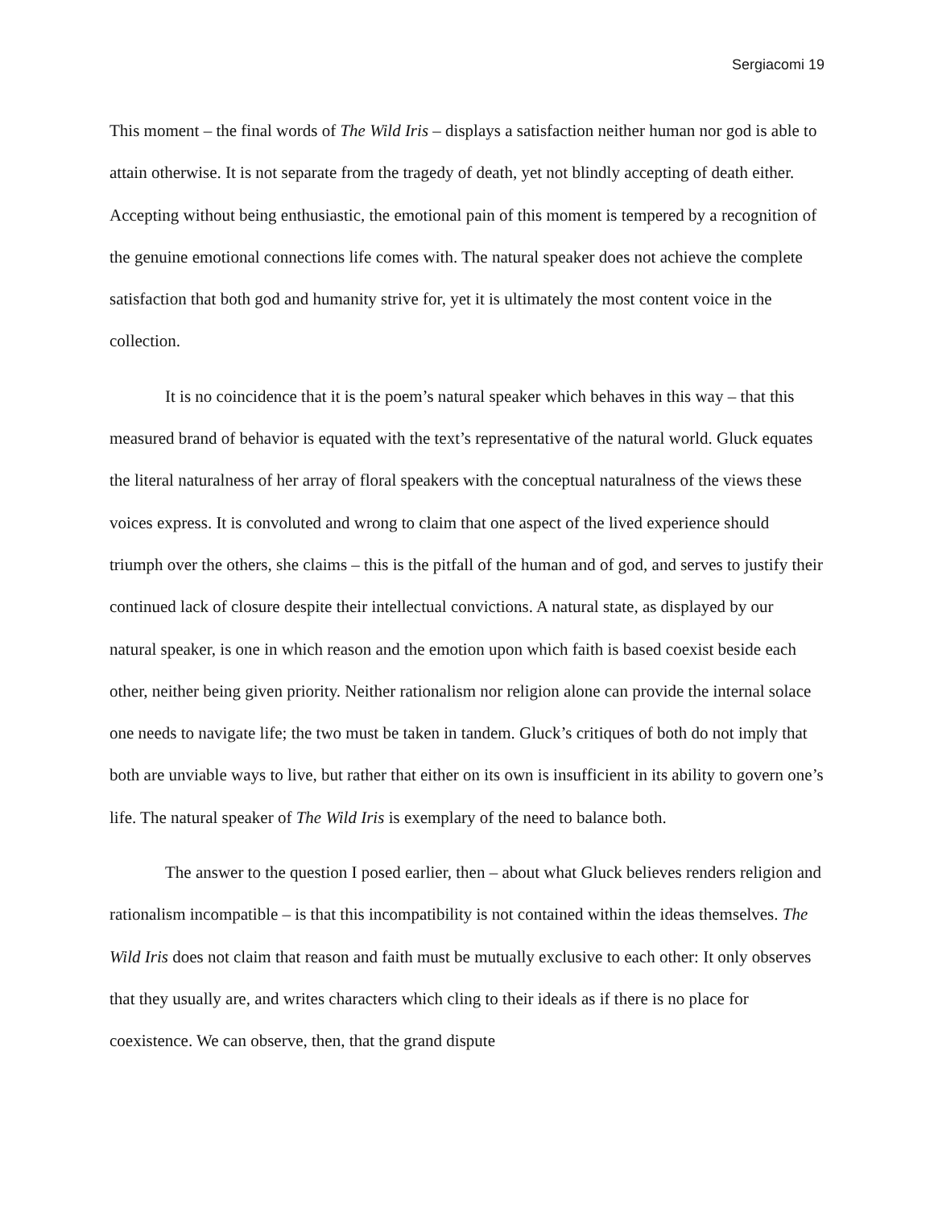Sergiacomi 19
This moment – the final words of The Wild Iris – displays a satisfaction neither human nor god is able to attain otherwise. It is not separate from the tragedy of death, yet not blindly accepting of death either. Accepting without being enthusiastic, the emotional pain of this moment is tempered by a recognition of the genuine emotional connections life comes with. The natural speaker does not achieve the complete satisfaction that both god and humanity strive for, yet it is ultimately the most content voice in the collection.
It is no coincidence that it is the poem’s natural speaker which behaves in this way – that this measured brand of behavior is equated with the text’s representative of the natural world. Gluck equates the literal naturalness of her array of floral speakers with the conceptual naturalness of the views these voices express. It is convoluted and wrong to claim that one aspect of the lived experience should triumph over the others, she claims – this is the pitfall of the human and of god, and serves to justify their continued lack of closure despite their intellectual convictions. A natural state, as displayed by our natural speaker, is one in which reason and the emotion upon which faith is based coexist beside each other, neither being given priority. Neither rationalism nor religion alone can provide the internal solace one needs to navigate life; the two must be taken in tandem. Gluck’s critiques of both do not imply that both are unviable ways to live, but rather that either on its own is insufficient in its ability to govern one’s life. The natural speaker of The Wild Iris is exemplary of the need to balance both.
The answer to the question I posed earlier, then – about what Gluck believes renders religion and rationalism incompatible – is that this incompatibility is not contained within the ideas themselves. The Wild Iris does not claim that reason and faith must be mutually exclusive to each other: It only observes that they usually are, and writes characters which cling to their ideals as if there is no place for coexistence. We can observe, then, that the grand dispute